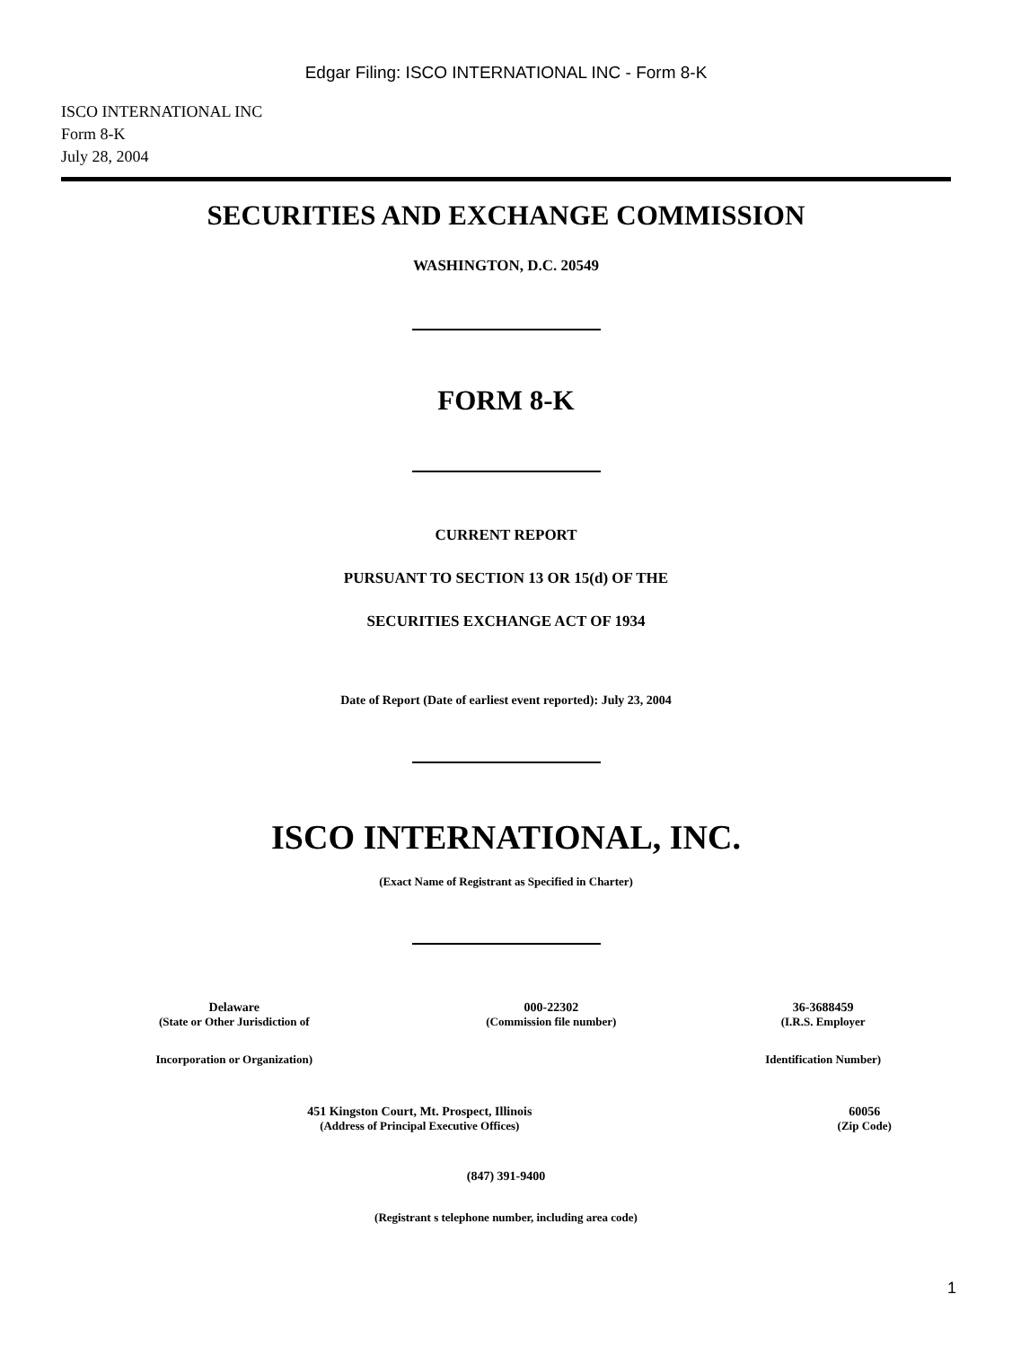Edgar Filing: ISCO INTERNATIONAL INC - Form 8-K
ISCO INTERNATIONAL INC
Form 8-K
July 28, 2004
SECURITIES AND EXCHANGE COMMISSION
WASHINGTON, D.C. 20549
FORM 8-K
CURRENT REPORT
PURSUANT TO SECTION 13 OR 15(d) OF THE
SECURITIES EXCHANGE ACT OF 1934
Date of Report (Date of earliest event reported): July 23, 2004
ISCO INTERNATIONAL, INC.
(Exact Name of Registrant as Specified in Charter)
| Delaware | 000-22302 | 36-3688459 |
| (State or Other Jurisdiction of | (Commission file number) | (I.R.S. Employer |
| Incorporation or Organization) | | Identification Number) |
| 451 Kingston Court, Mt. Prospect, Illinois | 60056 |
| (Address of Principal Executive Offices) | (Zip Code) |
(847) 391-9400
(Registrant s telephone number, including area code)
1